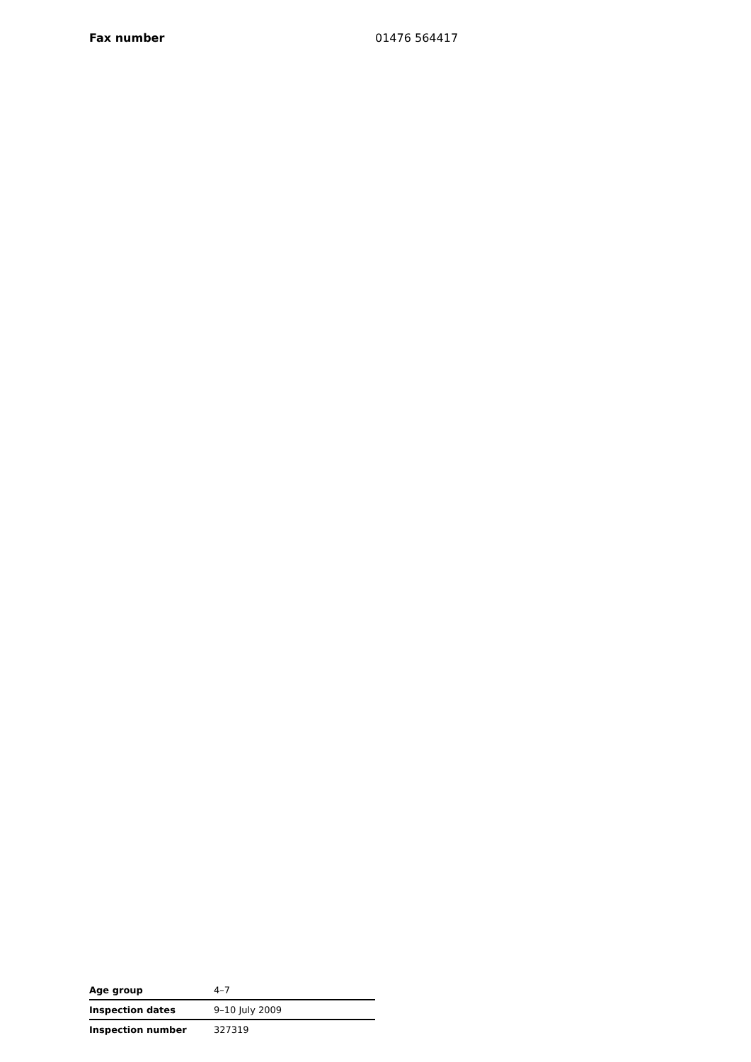Fax number 01476 564417
| Age group | 4–7 |
| Inspection dates | 9–10 July 2009 |
| Inspection number | 327319 |